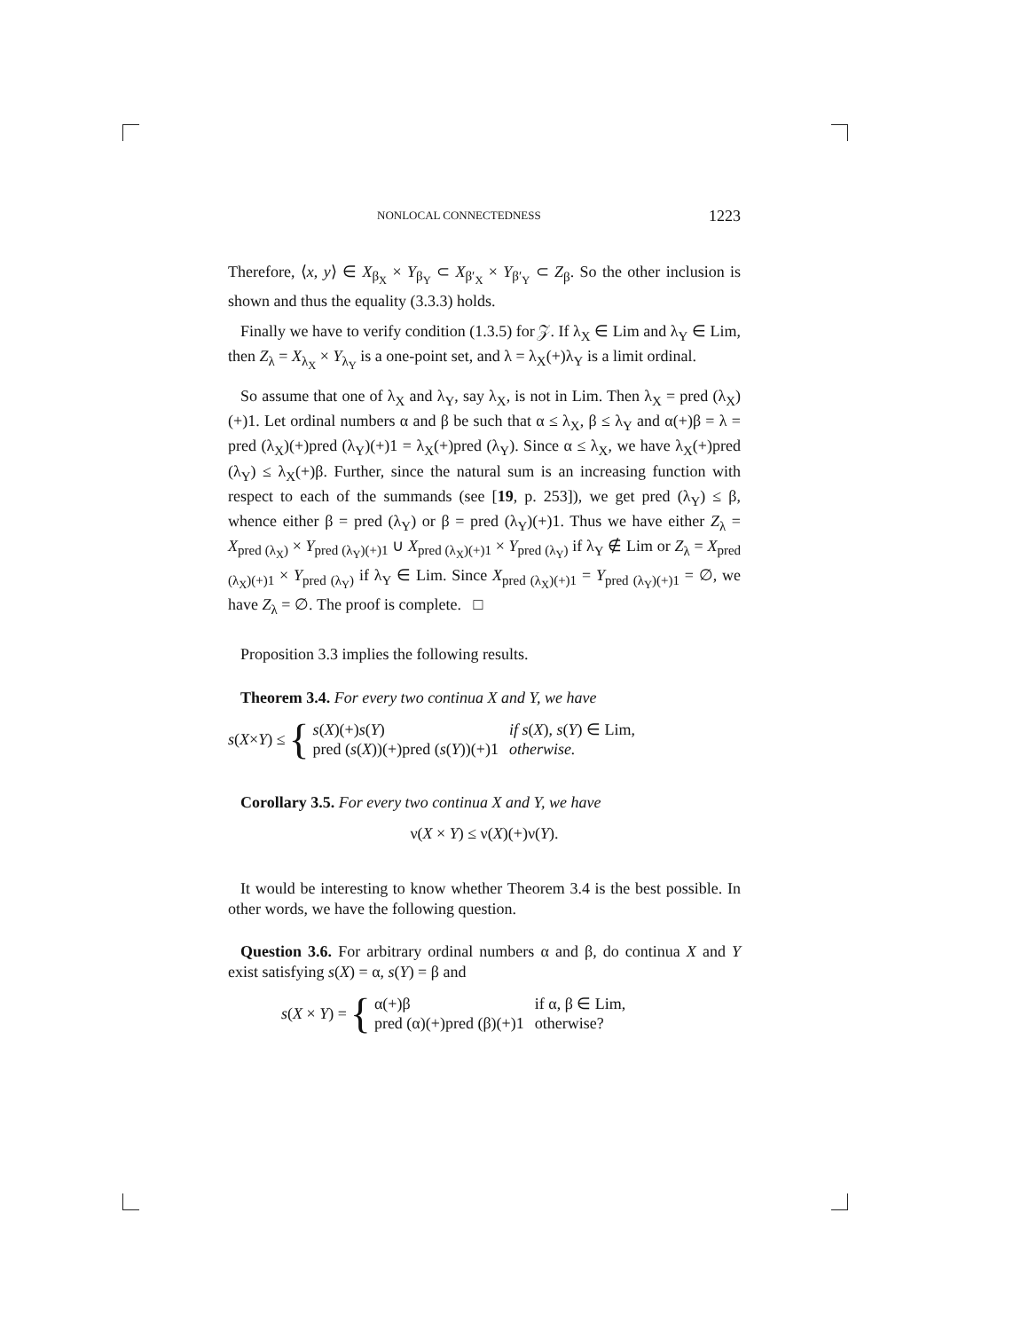NONLOCAL CONNECTEDNESS 1223
Therefore, ⟨x, y⟩ ∈ X<sub>β<sub>X</sub></sub> × Y<sub>β<sub>Y</sub></sub> ⊂ X<sub>β′<sub>X</sub></sub> × Y<sub>β′<sub>Y</sub></sub> ⊂ Z<sub>β</sub>. So the other inclusion is shown and thus the equality (3.3.3) holds.
Finally we have to verify condition (1.3.5) for 𝒵. If λ<sub>X</sub> ∈ Lim and λ<sub>Y</sub> ∈ Lim, then Z<sub>λ</sub> = X<sub>λ<sub>X</sub></sub> × Y<sub>λ<sub>Y</sub></sub> is a one-point set, and λ = λ<sub>X</sub>(+)λ<sub>Y</sub> is a limit ordinal.
So assume that one of λ<sub>X</sub> and λ<sub>Y</sub>, say λ<sub>X</sub>, is not in Lim. Then λ<sub>X</sub> = pred (λ<sub>X</sub>)(+)1. Let ordinal numbers α and β be such that α ≤ λ<sub>X</sub>, β ≤ λ<sub>Y</sub> and α(+)β = λ = pred (λ<sub>X</sub>)(+)pred (λ<sub>Y</sub>)(+)1 = λ<sub>X</sub>(+)pred (λ<sub>Y</sub>). Since α ≤ λ<sub>X</sub>, we have λ<sub>X</sub>(+)pred (λ<sub>Y</sub>) ≤ λ<sub>X</sub>(+)β. Further, since the natural sum is an increasing function with respect to each of the summands (see [19, p. 253]), we get pred (λ<sub>Y</sub>) ≤ β, whence either β = pred (λ<sub>Y</sub>) or β = pred (λ<sub>Y</sub>)(+)1. Thus we have either Z<sub>λ</sub> = X<sub>pred (λ<sub>X</sub>)</sub> × Y<sub>pred (λ<sub>Y</sub>)(+)1</sub> ∪ X<sub>pred (λ<sub>X</sub>)(+)1</sub> × Y<sub>pred (λ<sub>Y</sub>)</sub> if λ<sub>Y</sub> ∉ Lim or Z<sub>λ</sub> = X<sub>pred (λ<sub>X</sub>)(+)1</sub> × Y<sub>pred (λ<sub>Y</sub>)</sub> if λ<sub>Y</sub> ∈ Lim. Since X<sub>pred (λ<sub>X</sub>)(+)1</sub> = Y<sub>pred (λ<sub>Y</sub>)(+)1</sub> = ∅, we have Z<sub>λ</sub> = ∅. The proof is complete. □
Proposition 3.3 implies the following results.
Theorem 3.4. For every two continua X and Y, we have
s(X×Y) ≤ {
| s ( X )(+) s ( Y ) | if s ( X ), s ( Y ) ∈ Lim, |
| pred ( s ( X ))(+)pred ( s ( Y ))(+)1 | otherwise. |
Corollary 3.5. For every two continua X and Y, we have
ν(X × Y) ≤ ν(X)(+)ν(Y).
It would be interesting to know whether Theorem 3.4 is the best possible. In other words, we have the following question.
Question 3.6. For arbitrary ordinal numbers α and β, do continua X and Y exist satisfying s(X) = α, s(Y) = β and
s(X × Y) = {
| α(+)β | if α, β ∈ Lim, |
| pred (α)(+)pred (β)(+)1 | otherwise? |